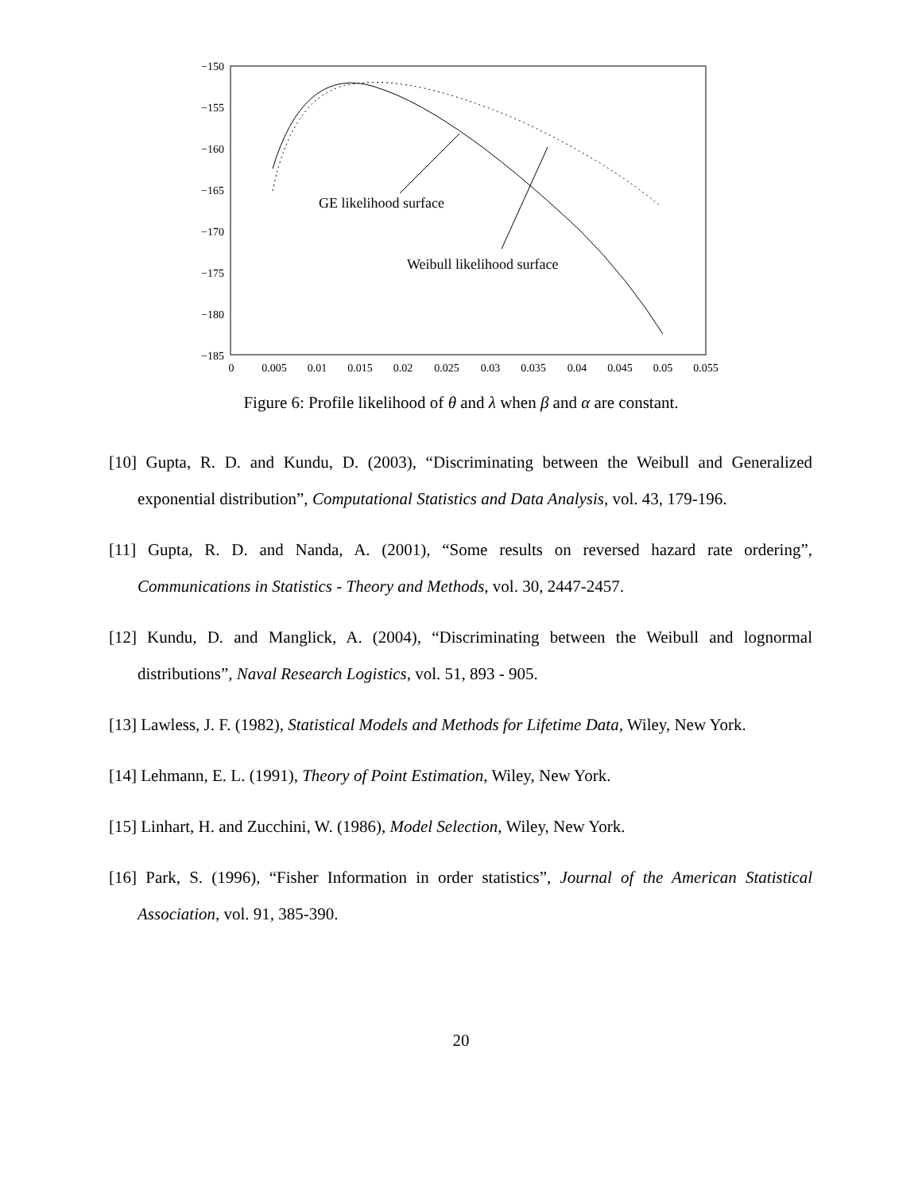−150
−155
−160
−165
−170
−175
−180
−185
0
0.005
0.01
0.015
0.02
0.025
0.03
0.035
0.04
0.045
0.05
0.055
GE likelihood surface
Weibull likelihood surface
Figure 6: Profile likelihood of θ and λ when β and α are constant.
[10] Gupta, R. D. and Kundu, D. (2003), “Discriminating between the Weibull and Generalized exponential distribution”, Computational Statistics and Data Analysis, vol. 43, 179-196.
[11] Gupta, R. D. and Nanda, A. (2001), “Some results on reversed hazard rate ordering”, Communications in Statistics - Theory and Methods, vol. 30, 2447-2457.
[12] Kundu, D. and Manglick, A. (2004), “Discriminating between the Weibull and lognormal distributions”, Naval Research Logistics, vol. 51, 893 - 905.
[13] Lawless, J. F. (1982), Statistical Models and Methods for Lifetime Data, Wiley, New York.
[14] Lehmann, E. L. (1991), Theory of Point Estimation, Wiley, New York.
[15] Linhart, H. and Zucchini, W. (1986), Model Selection, Wiley, New York.
[16] Park, S. (1996), “Fisher Information in order statistics”, Journal of the American Statistical Association, vol. 91, 385-390.
20